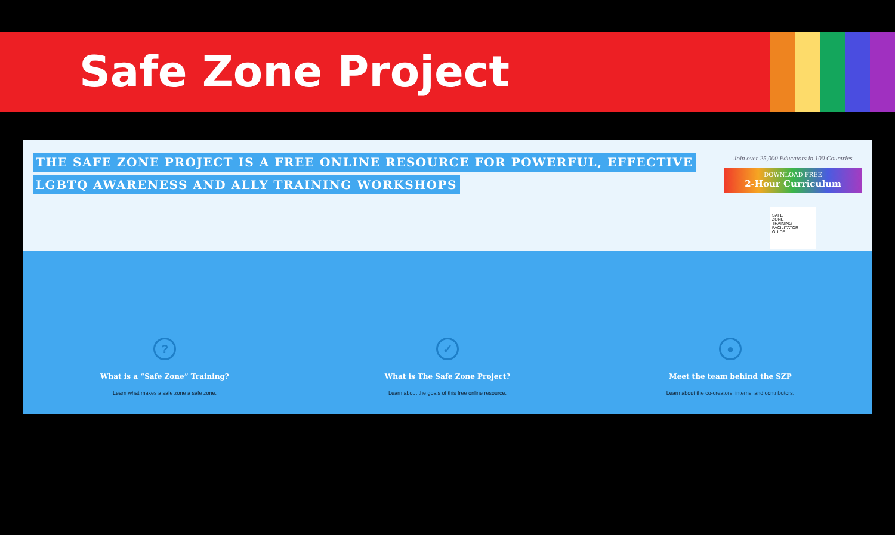Safe Zone Project
THE SAFE ZONE PROJECT IS A FREE ONLINE RESOURCE FOR POWERFUL, EFFECTIVE
LGBTQ AWARENESS AND ALLY TRAINING WORKSHOPS
Join over 25,000 Educators in 100 Countries
DOWNLOAD FREE
2-Hour Curriculum
SAFE
ZONE
TRAINING
FACILITATOR
GUIDE
?
What is a “Safe Zone” Training?
Learn what makes a safe zone a safe zone.
✓
What is The Safe Zone Project?
Learn about the goals of this free online resource.
●
Meet the team behind the SZP
Learn about the co-creators, interns, and contributors.